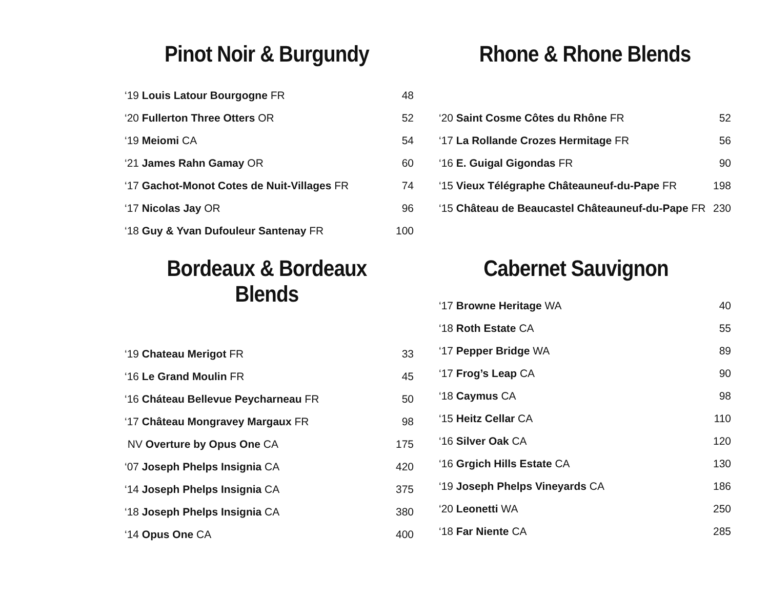Pinot Noir & Burgundy
| ‘19 Louis Latour Bourgogne FR | 48 |
| ‘20 Fullerton Three Otters OR | 52 |
| ‘19 Meiomi CA | 54 |
| ‘21 James Rahn Gamay OR | 60 |
| ‘17 Gachot-Monot Cotes de Nuit-Villages FR | 74 |
| ‘17 Nicolas Jay OR | 96 |
| ‘18 Guy & Yvan Dufouleur Santenay FR | 100 |
Rhone & Rhone Blends
| ‘20 Saint Cosme Côtes du Rhône FR | 52 |
| ‘17 La Rollande Crozes Hermitage FR | 56 |
| ‘16 E. Guigal Gigondas FR | 90 |
| ‘15 Vieux Télégraphe Châteauneuf-du-Pape FR | 198 |
| ‘15 Château de Beaucastel Châteauneuf-du-Pape FR | 230 |
Bordeaux & Bordeaux Blends
| ‘19 Chateau Merigot FR | 33 |
| ‘16 Le Grand Moulin FR | 45 |
| ‘16 Cháteau Bellevue Peycharneau FR | 50 |
| ‘17 Château Mongravey Margaux FR | 98 |
| NV Overture by Opus One CA | 175 |
| ‘07 Joseph Phelps Insignia CA | 420 |
| ‘14 Joseph Phelps Insignia CA | 375 |
| ‘18 Joseph Phelps Insignia CA | 380 |
| ‘14 Opus One CA | 400 |
Cabernet Sauvignon
| ‘17 Browne Heritage WA | 40 |
| ‘18 Roth Estate CA | 55 |
| ‘17 Pepper Bridge WA | 89 |
| ‘17 Frog’s Leap CA | 90 |
| ‘18 Caymus CA | 98 |
| ‘15 Heitz Cellar CA | 110 |
| ‘16 Silver Oak CA | 120 |
| ‘16 Grgich Hills Estate CA | 130 |
| ‘19 Joseph Phelps Vineyards CA | 186 |
| ‘20 Leonetti WA | 250 |
| ‘18 Far Niente CA | 285 |